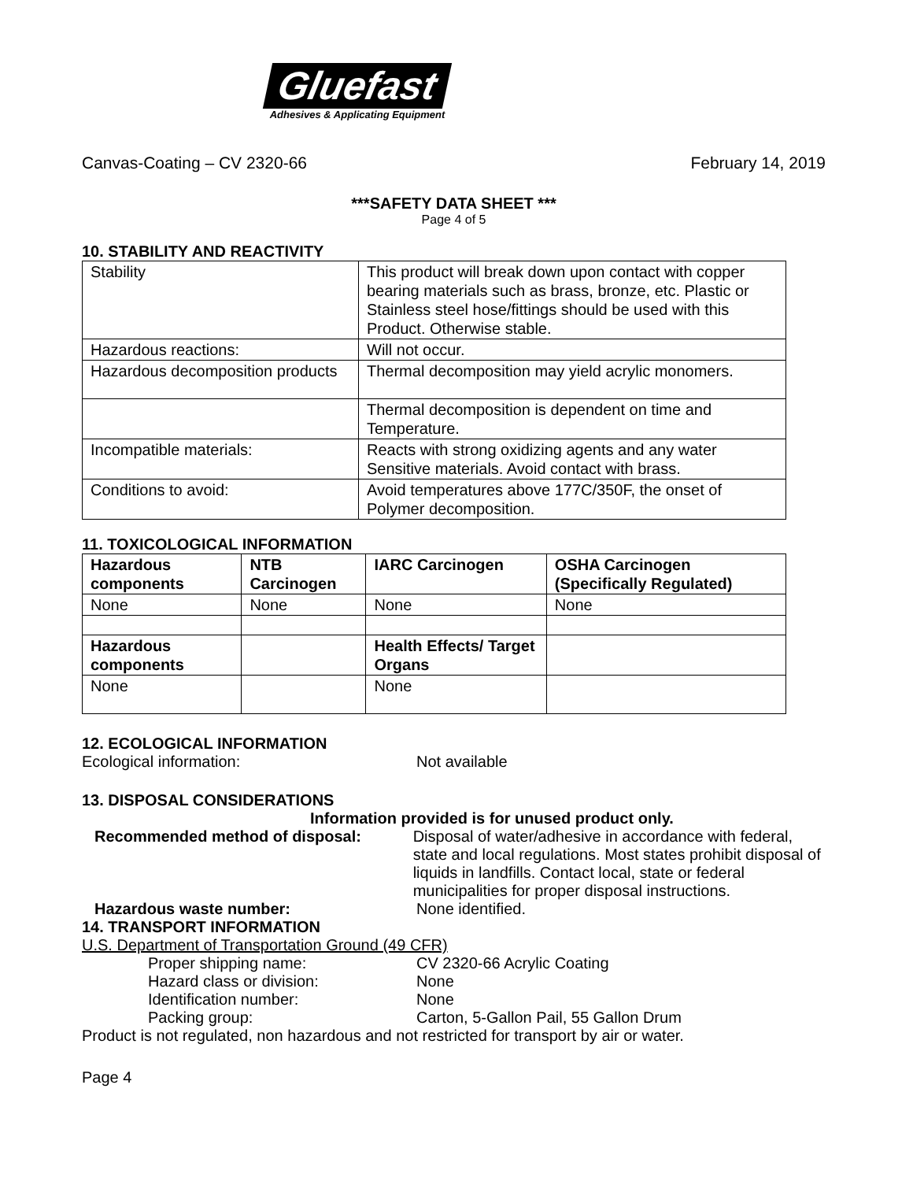Gluefast
Adhesives & Applicating Equipment
Canvas-Coating – CV 2320-66 February 14, 2019
***SAFETY DATA SHEET ***
Page 4 of 5
10. STABILITY AND REACTIVITY
| Stability | This product will break down upon contact with copper bearing materials such as brass, bronze, etc. Plastic or Stainless steel hose/fittings should be used with this Product. Otherwise stable. |
| Hazardous reactions: | Will not occur. |
| Hazardous decomposition products | Thermal decomposition may yield acrylic monomers. |
| | Thermal decomposition is dependent on time and Temperature. |
| Incompatible materials: | Reacts with strong oxidizing agents and any water Sensitive materials. Avoid contact with brass. |
| Conditions to avoid: | Avoid temperatures above 177C/350F, the onset of Polymer decomposition. |
11. TOXICOLOGICAL INFORMATION
| Hazardous components | NTB Carcinogen | IARC Carcinogen | OSHA Carcinogen (Specifically Regulated) |
| --- | --- | --- | --- |
| None | None | None | None |
| Hazardous components | | Health Effects/ Target Organs | |
| None | | None | |
12. ECOLOGICAL INFORMATION
Ecological information: Not available
13. DISPOSAL CONSIDERATIONS
Information provided is for unused product only.
Recommended method of disposal: Disposal of water/adhesive in accordance with federal, state and local regulations. Most states prohibit disposal of liquids in landfills. Contact local, state or federal municipalities for proper disposal instructions.
Hazardous waste number: None identified.
14. TRANSPORT INFORMATION
U.S. Department of Transportation Ground (49 CFR)
Proper shipping name: CV 2320-66 Acrylic Coating
Hazard class or division: None
Identification number: None
Packing group: Carton, 5-Gallon Pail, 55 Gallon Drum
Product is not regulated, non hazardous and not restricted for transport by air or water.
Page 4